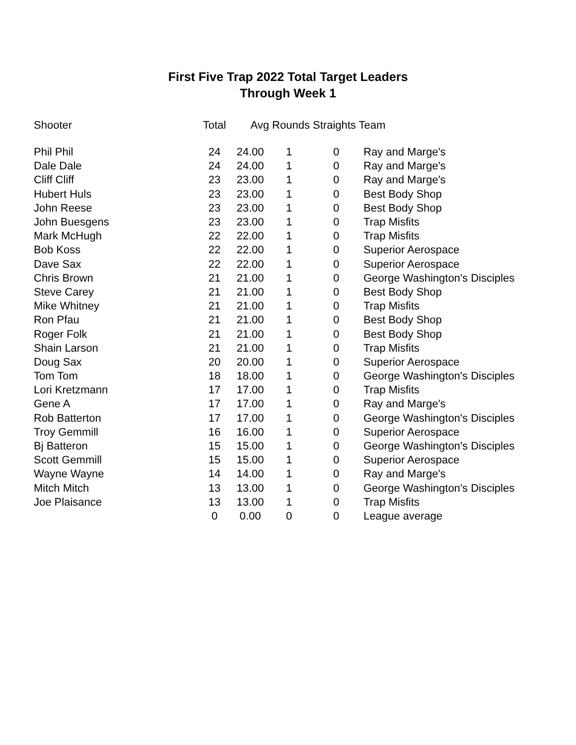First Five Trap 2022 Total Target Leaders
Through Week 1
| Shooter | Total | Avg | Rounds Straights Team | | |
| --- | --- | --- | --- | --- | --- |
| Phil Phil | 24 | 24.00 | 1 | 0 | Ray and Marge's |
| Dale Dale | 24 | 24.00 | 1 | 0 | Ray and Marge's |
| Cliff Cliff | 23 | 23.00 | 1 | 0 | Ray and Marge's |
| Hubert Huls | 23 | 23.00 | 1 | 0 | Best Body Shop |
| John Reese | 23 | 23.00 | 1 | 0 | Best Body Shop |
| John Buesgens | 23 | 23.00 | 1 | 0 | Trap Misfits |
| Mark McHugh | 22 | 22.00 | 1 | 0 | Trap Misfits |
| Bob Koss | 22 | 22.00 | 1 | 0 | Superior Aerospace |
| Dave Sax | 22 | 22.00 | 1 | 0 | Superior Aerospace |
| Chris Brown | 21 | 21.00 | 1 | 0 | George Washington's Disciples |
| Steve Carey | 21 | 21.00 | 1 | 0 | Best Body Shop |
| Mike Whitney | 21 | 21.00 | 1 | 0 | Trap Misfits |
| Ron Pfau | 21 | 21.00 | 1 | 0 | Best Body Shop |
| Roger Folk | 21 | 21.00 | 1 | 0 | Best Body Shop |
| Shain Larson | 21 | 21.00 | 1 | 0 | Trap Misfits |
| Doug Sax | 20 | 20.00 | 1 | 0 | Superior Aerospace |
| Tom Tom | 18 | 18.00 | 1 | 0 | George Washington's Disciples |
| Lori Kretzmann | 17 | 17.00 | 1 | 0 | Trap Misfits |
| Gene A | 17 | 17.00 | 1 | 0 | Ray and Marge's |
| Rob Batterton | 17 | 17.00 | 1 | 0 | George Washington's Disciples |
| Troy Gemmill | 16 | 16.00 | 1 | 0 | Superior Aerospace |
| Bj Batteron | 15 | 15.00 | 1 | 0 | George Washington's Disciples |
| Scott Gemmill | 15 | 15.00 | 1 | 0 | Superior Aerospace |
| Wayne Wayne | 14 | 14.00 | 1 | 0 | Ray and Marge's |
| Mitch Mitch | 13 | 13.00 | 1 | 0 | George Washington's Disciples |
| Joe Plaisance | 13 | 13.00 | 1 | 0 | Trap Misfits |
| | 0 | 0.00 | 0 | 0 | League average |